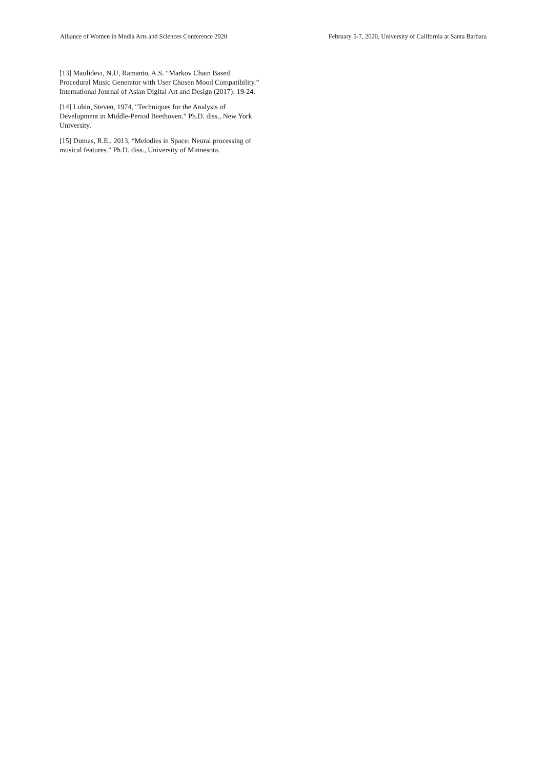Alliance of Women in Media Arts and Sciences Conference 2020 February 5-7, 2020, University of California at Santa Barbara
[13] Maulidevi, N.U, Ramanto, A.S. “Markov Chain Based Procedural Music Generator with User Chosen Mood Compatibility.” International Journal of Asian Digital Art and Design (2017): 19-24.
[14] Lubin, Steven, 1974, "Techniques for the Analysis of Development in Middle-Period Beethoven." Ph.D. diss., New York University.
[15] Dumas, R.E., 2013, “Melodies in Space: Neural processing of musical features.” Ph.D. diss., University of Minnesota.